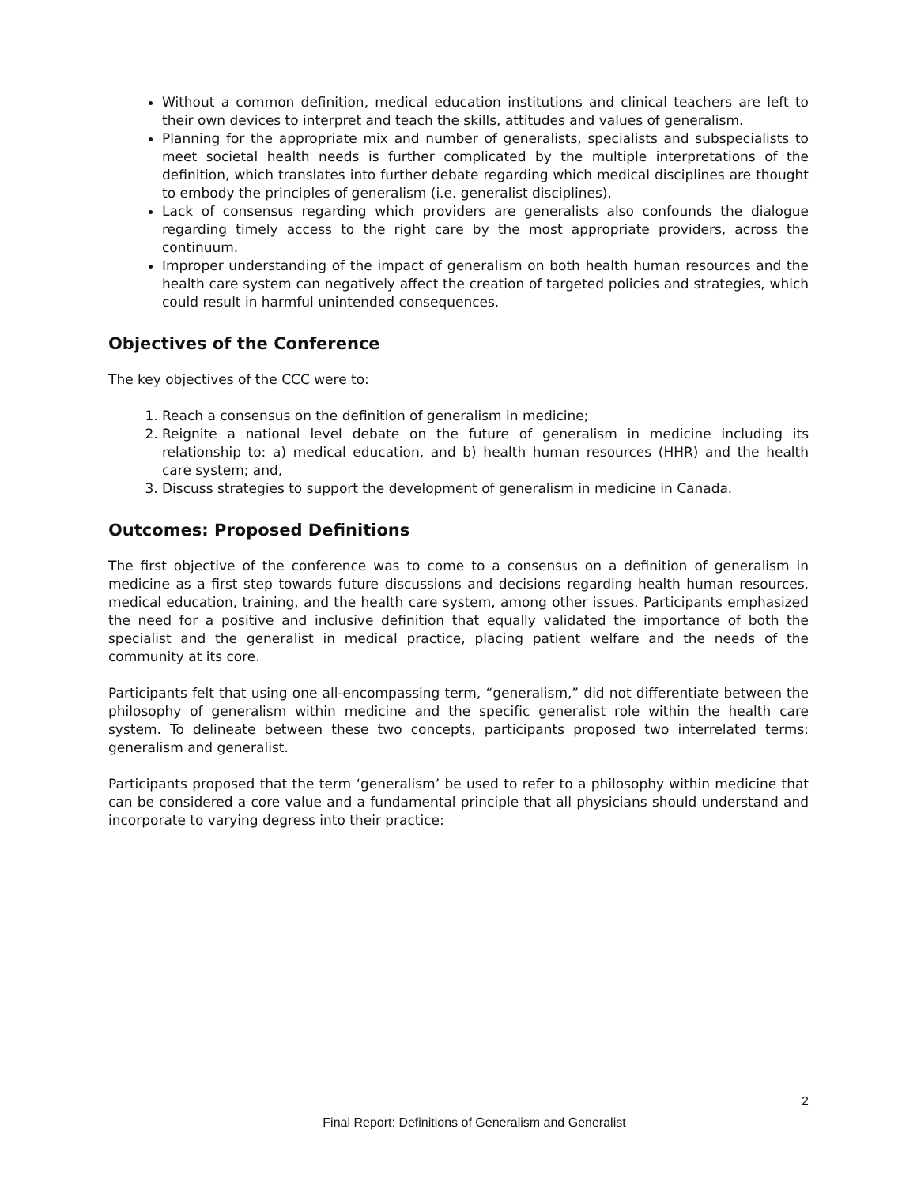Without a common definition, medical education institutions and clinical teachers are left to their own devices to interpret and teach the skills, attitudes and values of generalism.
Planning for the appropriate mix and number of generalists, specialists and subspecialists to meet societal health needs is further complicated by the multiple interpretations of the definition, which translates into further debate regarding which medical disciplines are thought to embody the principles of generalism (i.e. generalist disciplines).
Lack of consensus regarding which providers are generalists also confounds the dialogue regarding timely access to the right care by the most appropriate providers, across the continuum.
Improper understanding of the impact of generalism on both health human resources and the health care system can negatively affect the creation of targeted policies and strategies, which could result in harmful unintended consequences.
Objectives of the Conference
The key objectives of the CCC were to:
1. Reach a consensus on the definition of generalism in medicine;
2. Reignite a national level debate on the future of generalism in medicine including its relationship to: a) medical education, and b) health human resources (HHR) and the health care system; and,
3. Discuss strategies to support the development of generalism in medicine in Canada.
Outcomes: Proposed Definitions
The first objective of the conference was to come to a consensus on a definition of generalism in medicine as a first step towards future discussions and decisions regarding health human resources, medical education, training, and the health care system, among other issues. Participants emphasized the need for a positive and inclusive definition that equally validated the importance of both the specialist and the generalist in medical practice, placing patient welfare and the needs of the community at its core.
Participants felt that using one all-encompassing term, “generalism,” did not differentiate between the philosophy of generalism within medicine and the specific generalist role within the health care system. To delineate between these two concepts, participants proposed two interrelated terms: generalism and generalist.
Participants proposed that the term ‘generalism’ be used to refer to a philosophy within medicine that can be considered a core value and a fundamental principle that all physicians should understand and incorporate to varying degress into their practice:
2
Final Report: Definitions of Generalism and Generalist